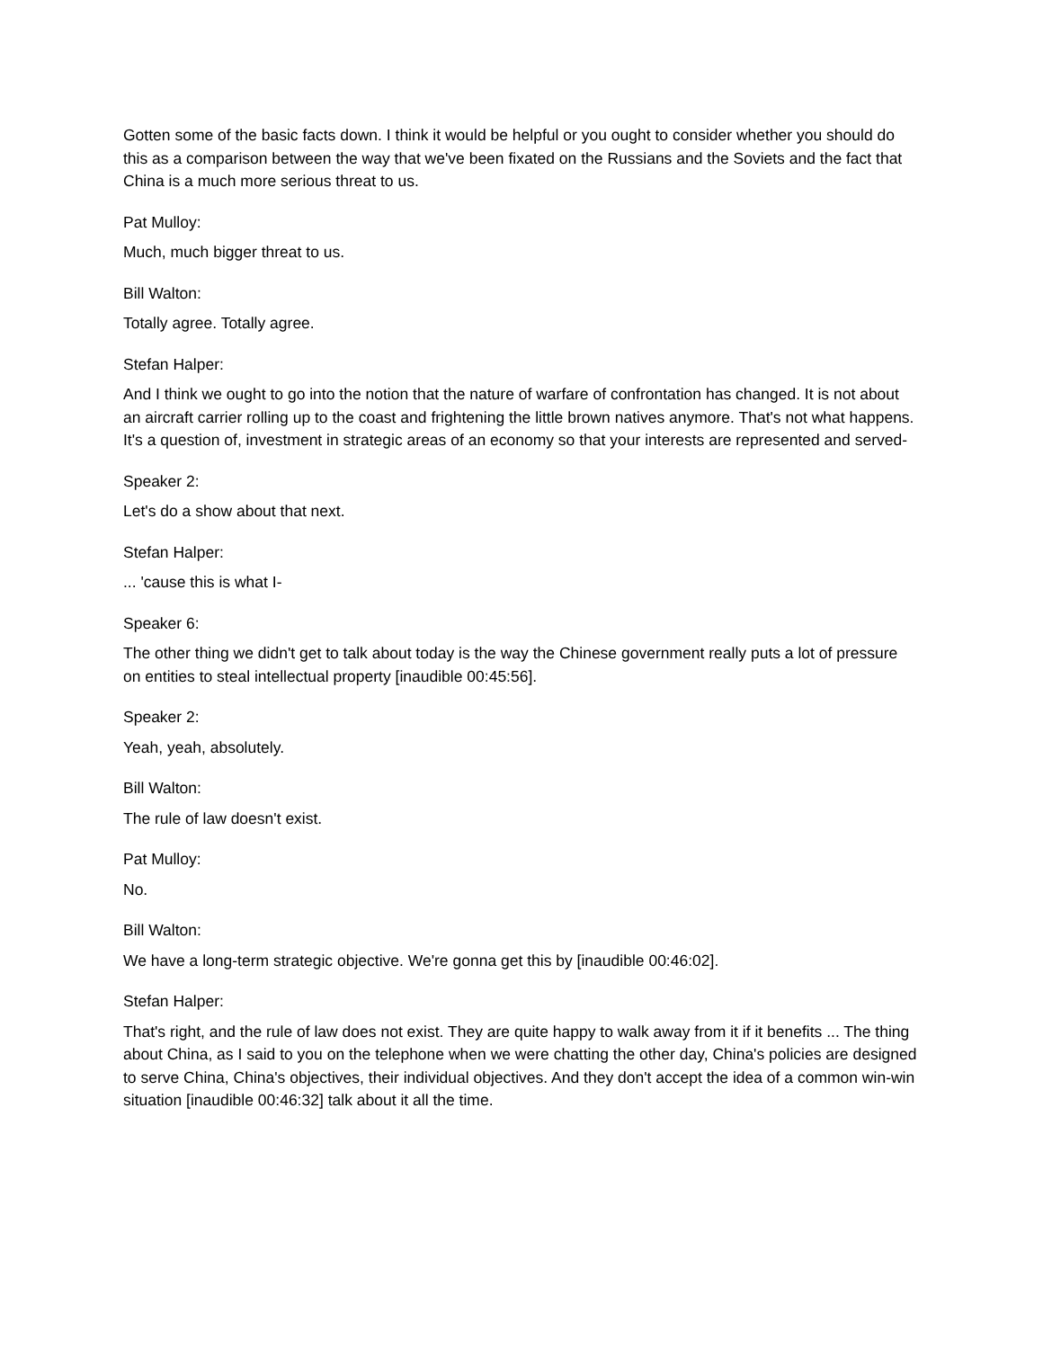Gotten some of the basic facts down. I think it would be helpful or you ought to consider whether you should do this as a comparison between the way that we've been fixated on the Russians and the Soviets and the fact that China is a much more serious threat to us.
Pat Mulloy:
Much, much bigger threat to us.
Bill Walton:
Totally agree. Totally agree.
Stefan Halper:
And I think we ought to go into the notion that the nature of warfare of confrontation has changed. It is not about an aircraft carrier rolling up to the coast and frightening the little brown natives anymore. That's not what happens. It's a question of, investment in strategic areas of an economy so that your interests are represented and served-
Speaker 2:
Let's do a show about that next.
Stefan Halper:
... 'cause this is what I-
Speaker 6:
The other thing we didn't get to talk about today is the way the Chinese government really puts a lot of pressure on entities to steal intellectual property [inaudible 00:45:56].
Speaker 2:
Yeah, yeah, absolutely.
Bill Walton:
The rule of law doesn't exist.
Pat Mulloy:
No.
Bill Walton:
We have a long-term strategic objective. We're gonna get this by [inaudible 00:46:02].
Stefan Halper:
That's right, and the rule of law does not exist. They are quite happy to walk away from it if it benefits ... The thing about China, as I said to you on the telephone when we were chatting the other day, China's policies are designed to serve China, China's objectives, their individual objectives. And they don't accept the idea of a common win-win situation [inaudible 00:46:32] talk about it all the time.